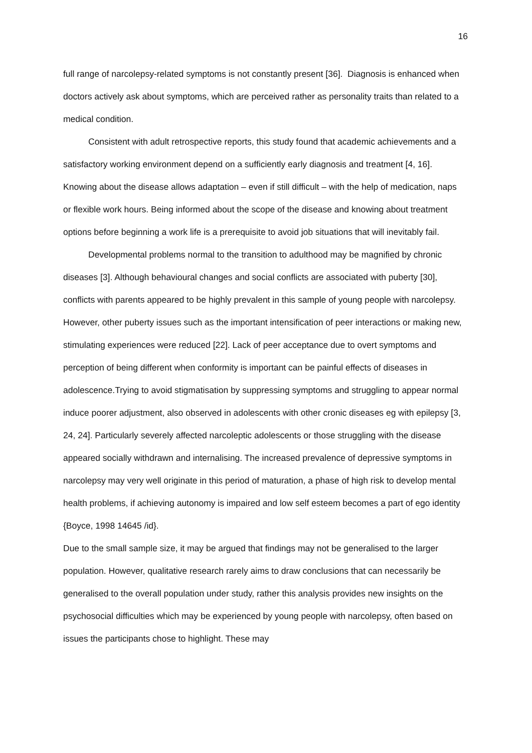16
full range of narcolepsy-related symptoms is not constantly present [36]. Diagnosis is enhanced when doctors actively ask about symptoms, which are perceived rather as personality traits than related to a medical condition.
Consistent with adult retrospective reports, this study found that academic achievements and a satisfactory working environment depend on a sufficiently early diagnosis and treatment [4, 16]. Knowing about the disease allows adaptation – even if still difficult – with the help of medication, naps or flexible work hours. Being informed about the scope of the disease and knowing about treatment options before beginning a work life is a prerequisite to avoid job situations that will inevitably fail.
Developmental problems normal to the transition to adulthood may be magnified by chronic diseases [3]. Although behavioural changes and social conflicts are associated with puberty [30], conflicts with parents appeared to be highly prevalent in this sample of young people with narcolepsy. However, other puberty issues such as the important intensification of peer interactions or making new, stimulating experiences were reduced [22]. Lack of peer acceptance due to overt symptoms and perception of being different when conformity is important can be painful effects of diseases in adolescence.Trying to avoid stigmatisation by suppressing symptoms and struggling to appear normal induce poorer adjustment, also observed in adolescents with other cronic diseases eg with epilepsy [3, 24, 24]. Particularly severely affected narcoleptic adolescents or those struggling with the disease appeared socially withdrawn and internalising. The increased prevalence of depressive symptoms in narcolepsy may very well originate in this period of maturation, a phase of high risk to develop mental health problems, if achieving autonomy is impaired and low self esteem becomes a part of ego identity {Boyce, 1998 14645 /id}.
Due to the small sample size, it may be argued that findings may not be generalised to the larger population. However, qualitative research rarely aims to draw conclusions that can necessarily be generalised to the overall population under study, rather this analysis provides new insights on the psychosocial difficulties which may be experienced by young people with narcolepsy, often based on issues the participants chose to highlight. These may